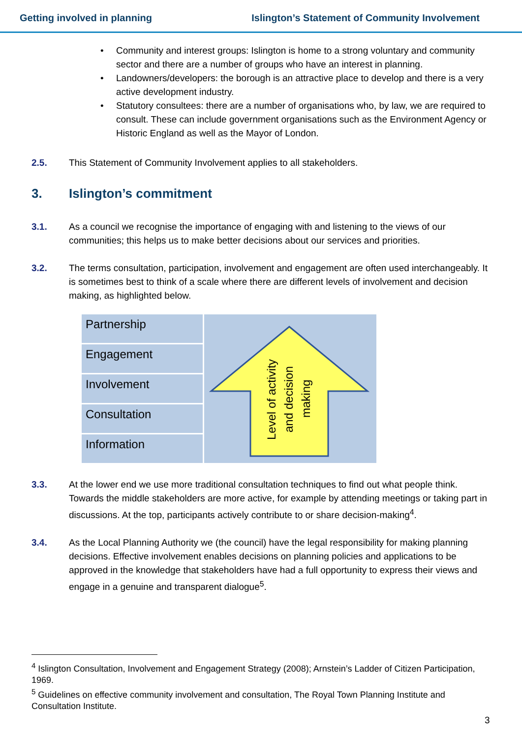Getting involved in planning Islington’s Statement of Community Involvement
• Community and interest groups: Islington is home to a strong voluntary and community sector and there are a number of groups who have an interest in planning.
• Landowners/developers: the borough is an attractive place to develop and there is a very active development industry.
• Statutory consultees: there are a number of organisations who, by law, we are required to consult. These can include government organisations such as the Environment Agency or Historic England as well as the Mayor of London.
2.5. This Statement of Community Involvement applies to all stakeholders.
3. Islington’s commitment
3.1. As a council we recognise the importance of engaging with and listening to the views of our communities; this helps us to make better decisions about our services and priorities.
3.2. The terms consultation, participation, involvement and engagement are often used interchangeably. It is sometimes best to think of a scale where there are different levels of involvement and decision making, as highlighted below.
Partnership
Engagement
Involvement
Consultation
Information
Level of activity
and decision
making
3.3. At the lower end we use more traditional consultation techniques to find out what people think. Towards the middle stakeholders are more active, for example by attending meetings or taking part in discussions. At the top, participants actively contribute to or share decision-making<sup>4</sup>.
3.4. As the Local Planning Authority we (the council) have the legal responsibility for making planning decisions. Effective involvement enables decisions on planning policies and applications to be approved in the knowledge that stakeholders have had a full opportunity to express their views and engage in a genuine and transparent dialogue<sup>5</sup>.
<sup>4</sup> Islington Consultation, Involvement and Engagement Strategy (2008); Arnstein’s Ladder of Citizen Participation, 1969.
<sup>5</sup> Guidelines on effective community involvement and consultation, The Royal Town Planning Institute and Consultation Institute.
3